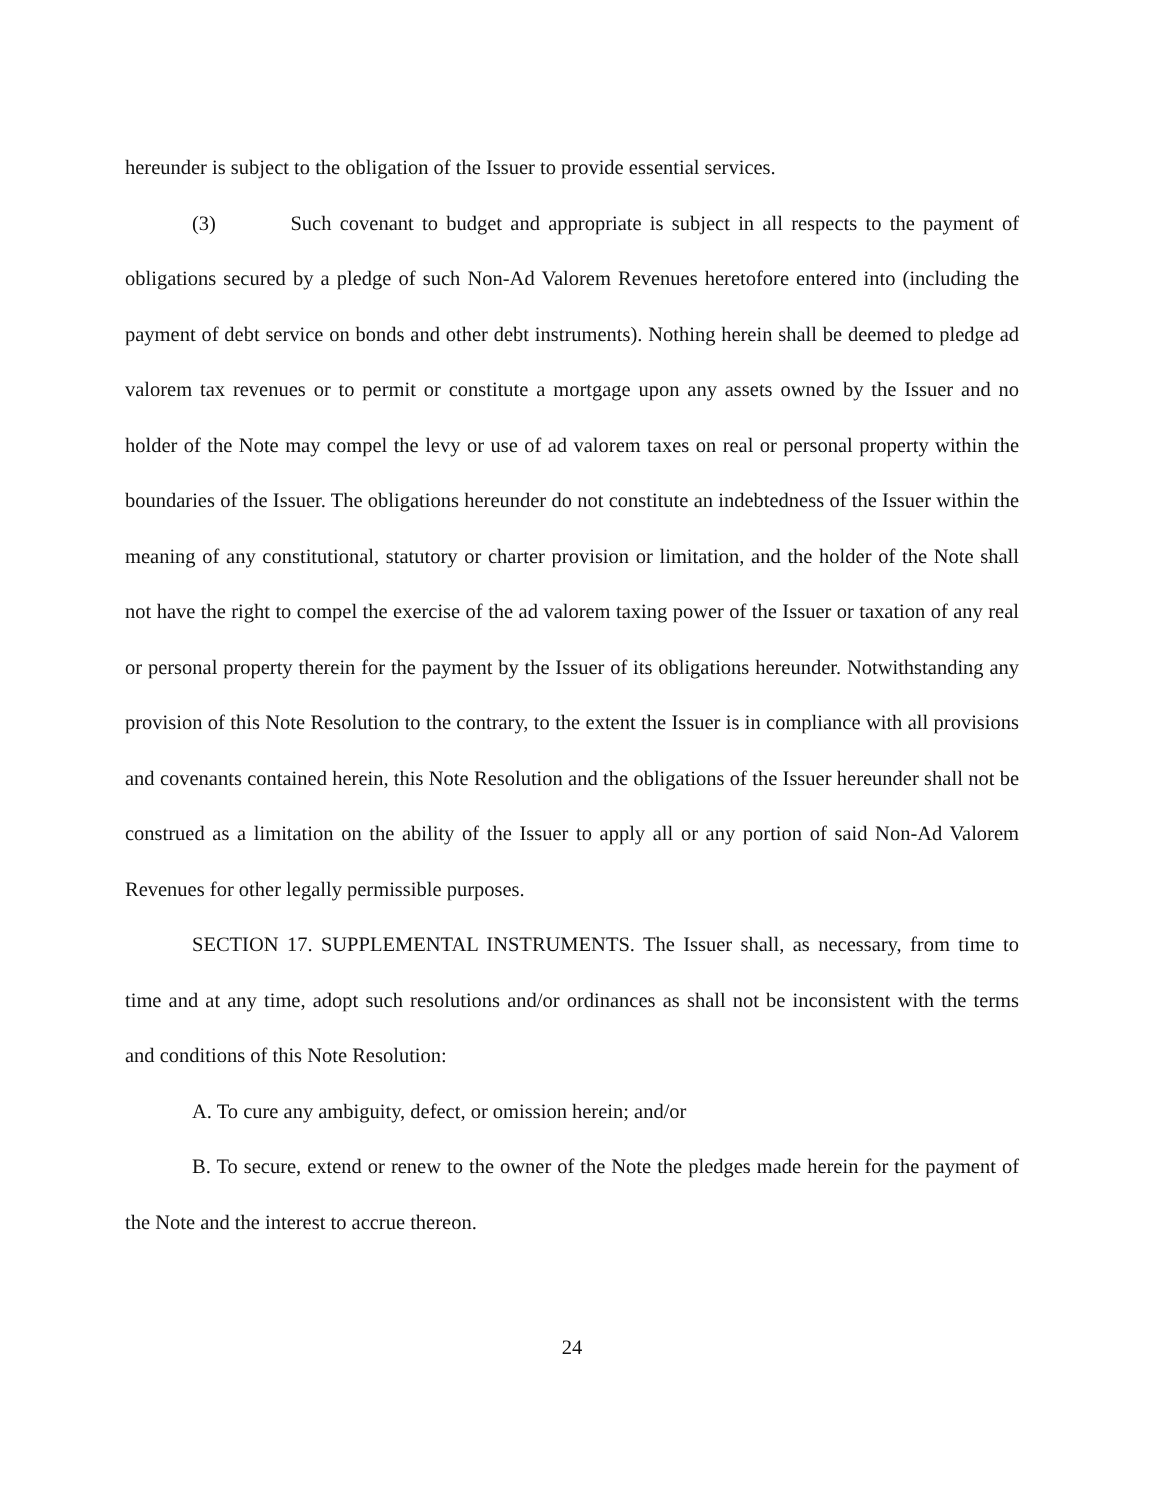hereunder is subject to the obligation of the Issuer to provide essential services.
(3) Such covenant to budget and appropriate is subject in all respects to the payment of obligations secured by a pledge of such Non-Ad Valorem Revenues heretofore entered into (including the payment of debt service on bonds and other debt instruments). Nothing herein shall be deemed to pledge ad valorem tax revenues or to permit or constitute a mortgage upon any assets owned by the Issuer and no holder of the Note may compel the levy or use of ad valorem taxes on real or personal property within the boundaries of the Issuer. The obligations hereunder do not constitute an indebtedness of the Issuer within the meaning of any constitutional, statutory or charter provision or limitation, and the holder of the Note shall not have the right to compel the exercise of the ad valorem taxing power of the Issuer or taxation of any real or personal property therein for the payment by the Issuer of its obligations hereunder. Notwithstanding any provision of this Note Resolution to the contrary, to the extent the Issuer is in compliance with all provisions and covenants contained herein, this Note Resolution and the obligations of the Issuer hereunder shall not be construed as a limitation on the ability of the Issuer to apply all or any portion of said Non-Ad Valorem Revenues for other legally permissible purposes.
SECTION 17. SUPPLEMENTAL INSTRUMENTS. The Issuer shall, as necessary, from time to time and at any time, adopt such resolutions and/or ordinances as shall not be inconsistent with the terms and conditions of this Note Resolution:
A. To cure any ambiguity, defect, or omission herein; and/or
B. To secure, extend or renew to the owner of the Note the pledges made herein for the payment of the Note and the interest to accrue thereon.
24